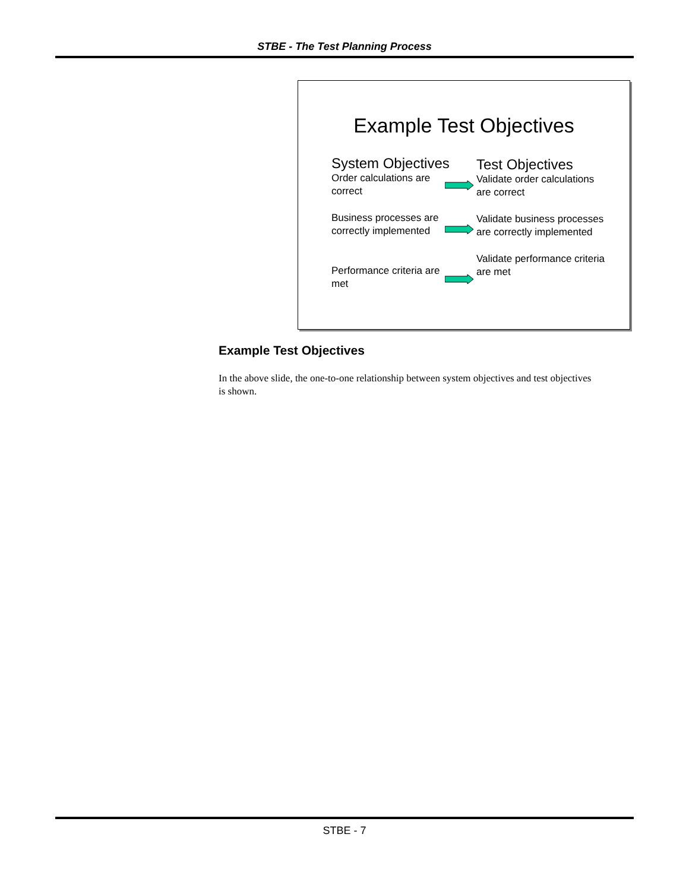STBE - The Test Planning Process
Example Test Objectives
System Objectives
Order calculations are correct
Business processes are correctly implemented
Performance criteria are met
Test Objectives
Validate order calculations are correct
Validate business processes are correctly implemented
Validate performance criteria are met
Example Test Objectives
In the above slide, the one-to-one relationship between system objectives and test objectives is shown.
STBE - 7